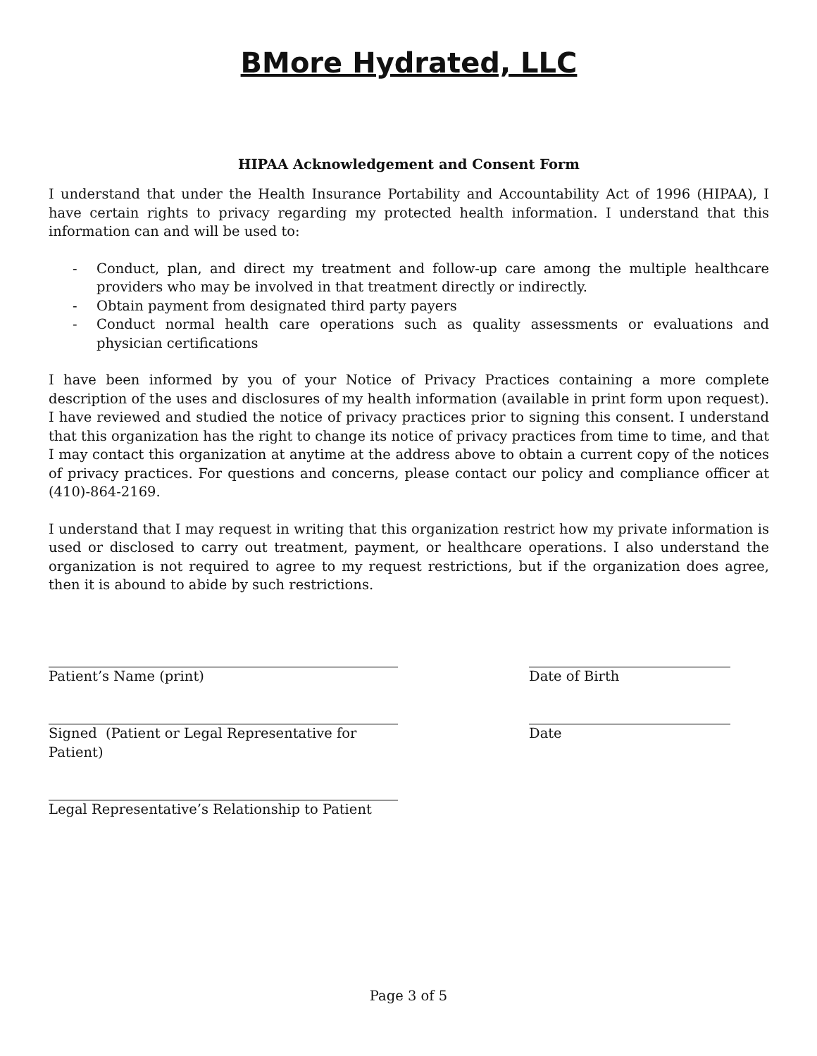BMore Hydrated, LLC
HIPAA Acknowledgement and Consent Form
I understand that under the Health Insurance Portability and Accountability Act of 1996 (HIPAA), I have certain rights to privacy regarding my protected health information. I understand that this information can and will be used to:
- Conduct, plan, and direct my treatment and follow-up care among the multiple healthcare providers who may be involved in that treatment directly or indirectly.
- Obtain payment from designated third party payers
- Conduct normal health care operations such as quality assessments or evaluations and physician certifications
I have been informed by you of your Notice of Privacy Practices containing a more complete description of the uses and disclosures of my health information (available in print form upon request). I have reviewed and studied the notice of privacy practices prior to signing this consent. I understand that this organization has the right to change its notice of privacy practices from time to time, and that I may contact this organization at anytime at the address above to obtain a current copy of the notices of privacy practices. For questions and concerns, please contact our policy and compliance officer at (410)-864-2169.
I understand that I may request in writing that this organization restrict how my private information is used or disclosed to carry out treatment, payment, or healthcare operations. I also understand the organization is not required to agree to my request restrictions, but if the organization does agree, then it is abound to abide by such restrictions.
Patient’s Name (print) Date of Birth
Signed (Patient or Legal Representative for Patient)
Date
Legal Representative’s Relationship to Patient
Page 3 of 5